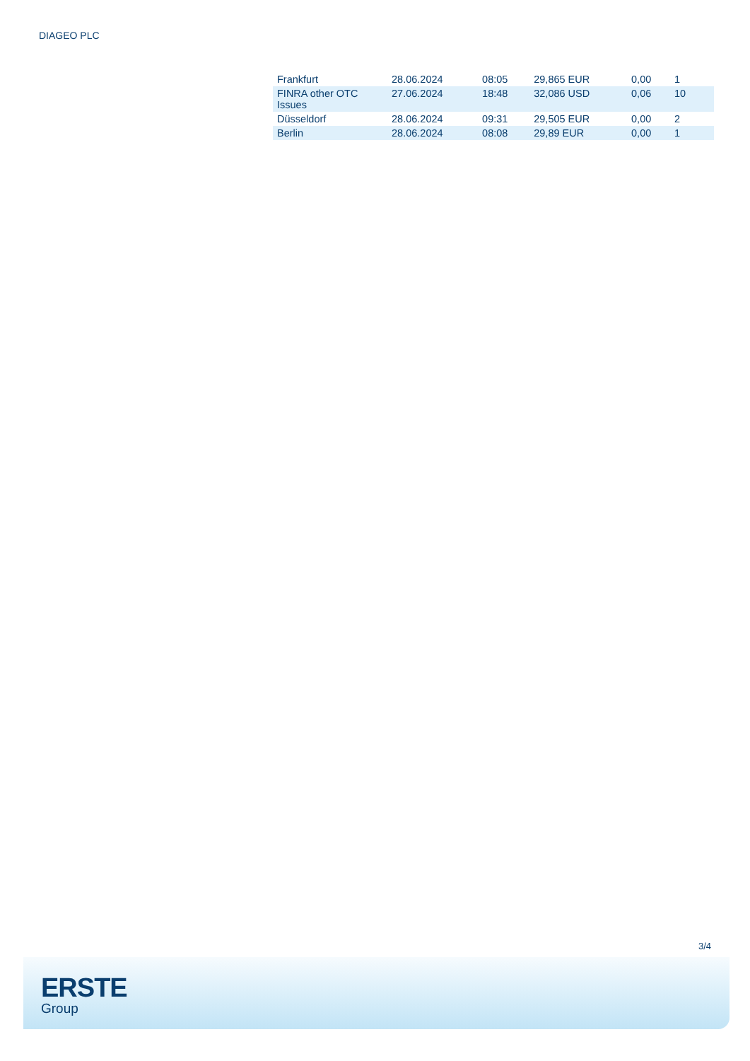DIAGEO PLC
| Frankfurt | 28.06.2024 | 08:05 | 29,865 EUR | 0,00 | 1 |
| FINRA other OTC Issues | 27.06.2024 | 18:48 | 32,086 USD | 0,06 | 10 |
| Düsseldorf | 28.06.2024 | 09:31 | 29,505 EUR | 0,00 | 2 |
| Berlin | 28.06.2024 | 08:08 | 29,89 EUR | 0,00 | 1 |
3/4
ERSTE
Group